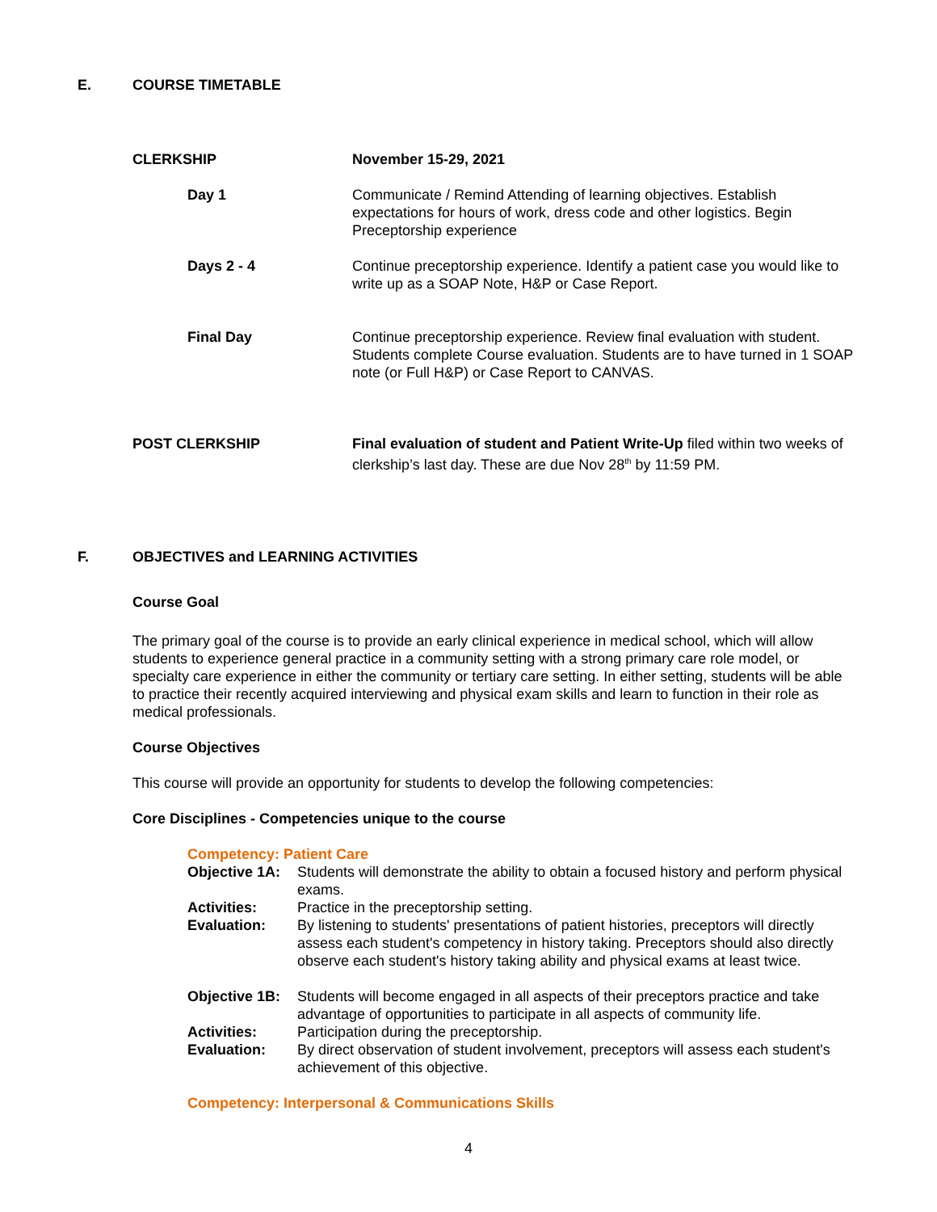E. COURSE TIMETABLE
| CLERKSHIP | November 15-29, 2021 |
| Day 1 | Communicate / Remind Attending of learning objectives. Establish expectations for hours of work, dress code and other logistics. Begin Preceptorship experience |
| Days 2 - 4 | Continue preceptorship experience. Identify a patient case you would like to write up as a SOAP Note, H&P or Case Report. |
| Final Day | Continue preceptorship experience. Review final evaluation with student. Students complete Course evaluation. Students are to have turned in 1 SOAP note (or Full H&P) or Case Report to CANVAS. |
| POST CLERKSHIP | Final evaluation of student and Patient Write-Up filed within two weeks of clerkship’s last day. These are due Nov 28<sup>th</sup> by 11:59 PM. |
F. OBJECTIVES and LEARNING ACTIVITIES
Course Goal
The primary goal of the course is to provide an early clinical experience in medical school, which will allow students to experience general practice in a community setting with a strong primary care role model, or specialty care experience in either the community or tertiary care setting. In either setting, students will be able to practice their recently acquired interviewing and physical exam skills and learn to function in their role as medical professionals.
Course Objectives
This course will provide an opportunity for students to develop the following competencies:
Core Disciplines - Competencies unique to the course
Competency: Patient Care
Objective 1A: Students will demonstrate the ability to obtain a focused history and perform physical exams.
Activities: Practice in the preceptorship setting.
Evaluation: By listening to students' presentations of patient histories, preceptors will directly assess each student's competency in history taking. Preceptors should also directly observe each student's history taking ability and physical exams at least twice.
Objective 1B: Students will become engaged in all aspects of their preceptors practice and take advantage of opportunities to participate in all aspects of community life.
Activities: Participation during the preceptorship.
Evaluation: By direct observation of student involvement, preceptors will assess each student's achievement of this objective.
Competency: Interpersonal & Communications Skills
4